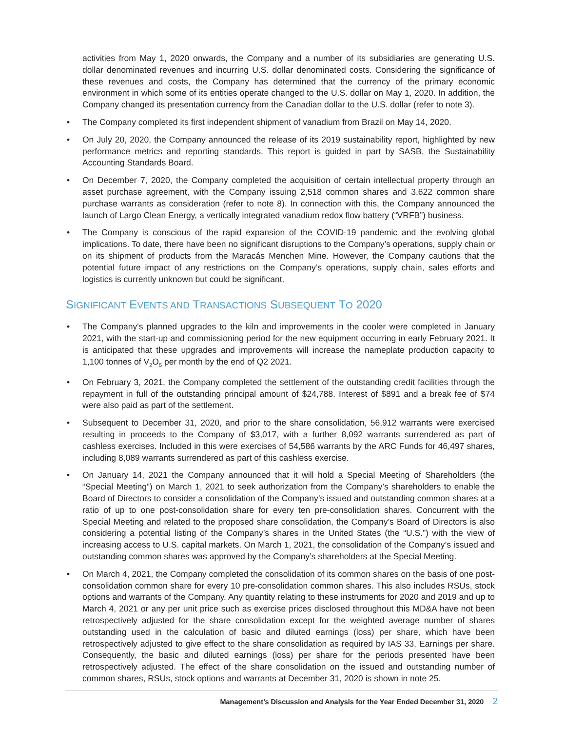activities from May 1, 2020 onwards, the Company and a number of its subsidiaries are generating U.S. dollar denominated revenues and incurring U.S. dollar denominated costs. Considering the significance of these revenues and costs, the Company has determined that the currency of the primary economic environment in which some of its entities operate changed to the U.S. dollar on May 1, 2020. In addition, the Company changed its presentation currency from the Canadian dollar to the U.S. dollar (refer to note 3).
• The Company completed its first independent shipment of vanadium from Brazil on May 14, 2020.
• On July 20, 2020, the Company announced the release of its 2019 sustainability report, highlighted by new performance metrics and reporting standards. This report is guided in part by SASB, the Sustainability Accounting Standards Board.
• On December 7, 2020, the Company completed the acquisition of certain intellectual property through an asset purchase agreement, with the Company issuing 2,518 common shares and 3,622 common share purchase warrants as consideration (refer to note 8). In connection with this, the Company announced the launch of Largo Clean Energy, a vertically integrated vanadium redox flow battery (“VRFB”) business.
• The Company is conscious of the rapid expansion of the COVID-19 pandemic and the evolving global implications. To date, there have been no significant disruptions to the Company’s operations, supply chain or on its shipment of products from the Maracás Menchen Mine. However, the Company cautions that the potential future impact of any restrictions on the Company’s operations, supply chain, sales efforts and logistics is currently unknown but could be significant.
SIGNIFICANT EVENTS AND TRANSACTIONS SUBSEQUENT TO 2020
• The Company's planned upgrades to the kiln and improvements in the cooler were completed in January 2021, with the start-up and commissioning period for the new equipment occurring in early February 2021. It is anticipated that these upgrades and improvements will increase the nameplate production capacity to 1,100 tonnes of V<sub>2</sub>O<sub>5</sub> per month by the end of Q2 2021.
• On February 3, 2021, the Company completed the settlement of the outstanding credit facilities through the repayment in full of the outstanding principal amount of $24,788. Interest of $891 and a break fee of $74 were also paid as part of the settlement.
• Subsequent to December 31, 2020, and prior to the share consolidation, 56,912 warrants were exercised resulting in proceeds to the Company of $3,017, with a further 8,092 warrants surrendered as part of cashless exercises. Included in this were exercises of 54,586 warrants by the ARC Funds for 46,497 shares, including 8,089 warrants surrendered as part of this cashless exercise.
• On January 14, 2021 the Company announced that it will hold a Special Meeting of Shareholders (the “Special Meeting”) on March 1, 2021 to seek authorization from the Company’s shareholders to enable the Board of Directors to consider a consolidation of the Company’s issued and outstanding common shares at a ratio of up to one post-consolidation share for every ten pre-consolidation shares. Concurrent with the Special Meeting and related to the proposed share consolidation, the Company’s Board of Directors is also considering a potential listing of the Company’s shares in the United States (the “U.S.”) with the view of increasing access to U.S. capital markets. On March 1, 2021, the consolidation of the Company’s issued and outstanding common shares was approved by the Company’s shareholders at the Special Meeting.
• On March 4, 2021, the Company completed the consolidation of its common shares on the basis of one post-consolidation common share for every 10 pre-consolidation common shares. This also includes RSUs, stock options and warrants of the Company. Any quantity relating to these instruments for 2020 and 2019 and up to March 4, 2021 or any per unit price such as exercise prices disclosed throughout this MD&A have not been retrospectively adjusted for the share consolidation except for the weighted average number of shares outstanding used in the calculation of basic and diluted earnings (loss) per share, which have been retrospectively adjusted to give effect to the share consolidation as required by IAS 33, Earnings per share. Consequently, the basic and diluted earnings (loss) per share for the periods presented have been retrospectively adjusted. The effect of the share consolidation on the issued and outstanding number of common shares, RSUs, stock options and warrants at December 31, 2020 is shown in note 25.
Management’s Discussion and Analysis for the Year Ended December 31, 2020 2